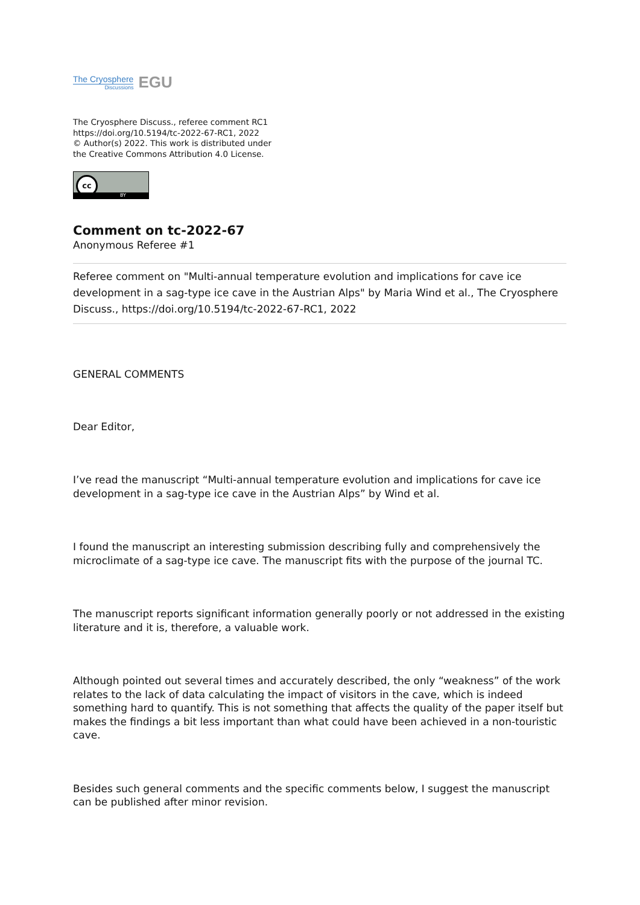The Cryosphere
Discussions
EGU
The Cryosphere Discuss., referee comment RC1
https://doi.org/10.5194/tc-2022-67-RC1, 2022
© Author(s) 2022. This work is distributed under
the Creative Commons Attribution 4.0 License.
cc
BY
Comment on tc-2022-67
Anonymous Referee #1
Referee comment on "Multi-annual temperature evolution and implications for cave ice development in a sag-type ice cave in the Austrian Alps" by Maria Wind et al., The Cryosphere Discuss., https://doi.org/10.5194/tc-2022-67-RC1, 2022
GENERAL COMMENTS
Dear Editor,
I’ve read the manuscript “Multi-annual temperature evolution and implications for cave ice development in a sag-type ice cave in the Austrian Alps” by Wind et al.
I found the manuscript an interesting submission describing fully and comprehensively the microclimate of a sag-type ice cave. The manuscript fits with the purpose of the journal TC.
The manuscript reports significant information generally poorly or not addressed in the existing literature and it is, therefore, a valuable work.
Although pointed out several times and accurately described, the only “weakness” of the work relates to the lack of data calculating the impact of visitors in the cave, which is indeed something hard to quantify. This is not something that affects the quality of the paper itself but makes the findings a bit less important than what could have been achieved in a non-touristic cave.
Besides such general comments and the specific comments below, I suggest the manuscript can be published after minor revision.